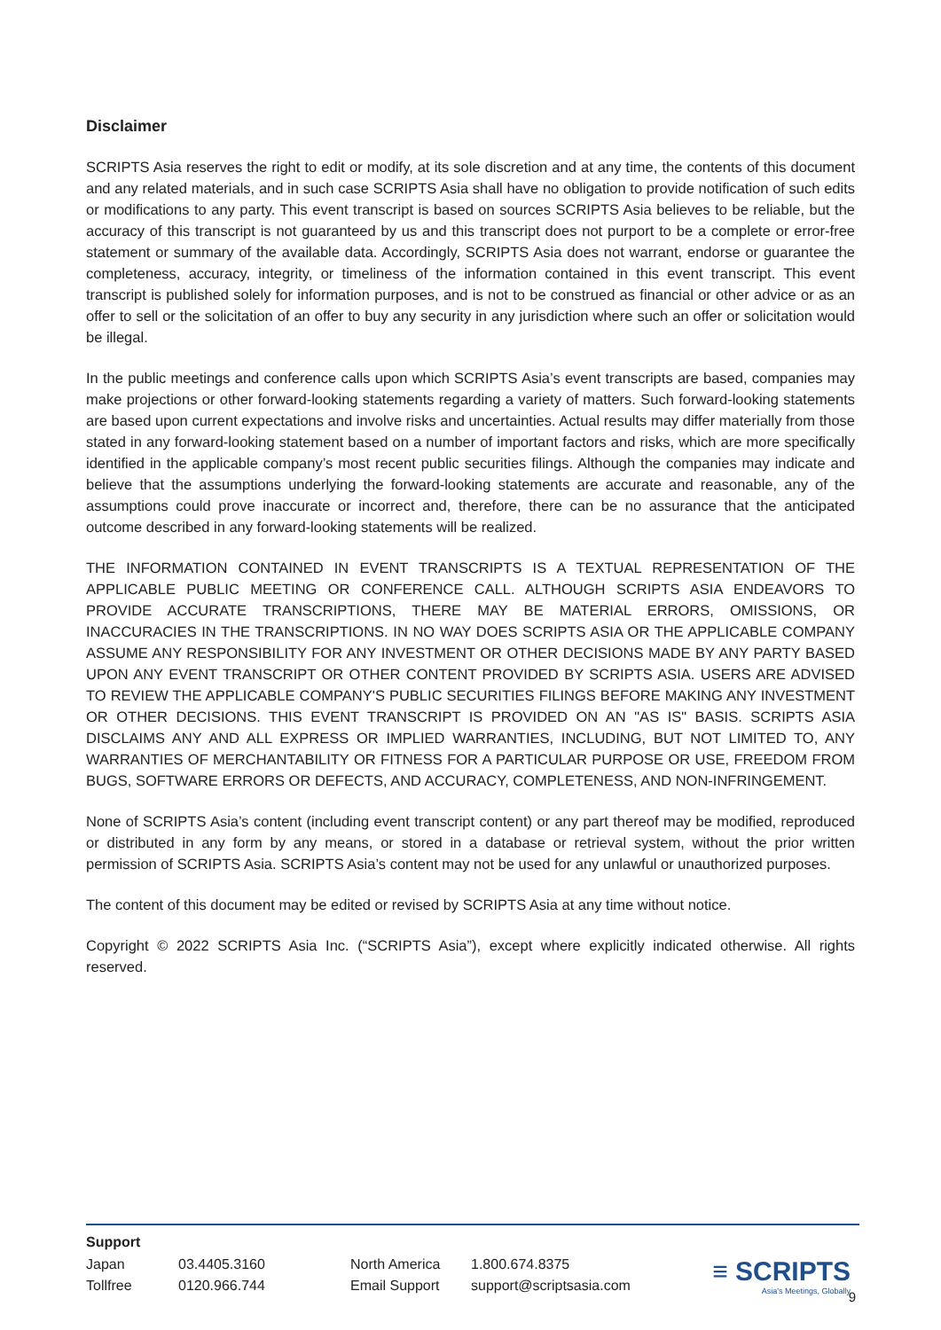Disclaimer
SCRIPTS Asia reserves the right to edit or modify, at its sole discretion and at any time, the contents of this document and any related materials, and in such case SCRIPTS Asia shall have no obligation to provide notification of such edits or modifications to any party. This event transcript is based on sources SCRIPTS Asia believes to be reliable, but the accuracy of this transcript is not guaranteed by us and this transcript does not purport to be a complete or error-free statement or summary of the available data. Accordingly, SCRIPTS Asia does not warrant, endorse or guarantee the completeness, accuracy, integrity, or timeliness of the information contained in this event transcript. This event transcript is published solely for information purposes, and is not to be construed as financial or other advice or as an offer to sell or the solicitation of an offer to buy any security in any jurisdiction where such an offer or solicitation would be illegal.
In the public meetings and conference calls upon which SCRIPTS Asia’s event transcripts are based, companies may make projections or other forward-looking statements regarding a variety of matters. Such forward-looking statements are based upon current expectations and involve risks and uncertainties. Actual results may differ materially from those stated in any forward-looking statement based on a number of important factors and risks, which are more specifically identified in the applicable company’s most recent public securities filings. Although the companies may indicate and believe that the assumptions underlying the forward-looking statements are accurate and reasonable, any of the assumptions could prove inaccurate or incorrect and, therefore, there can be no assurance that the anticipated outcome described in any forward-looking statements will be realized.
THE INFORMATION CONTAINED IN EVENT TRANSCRIPTS IS A TEXTUAL REPRESENTATION OF THE APPLICABLE PUBLIC MEETING OR CONFERENCE CALL. ALTHOUGH SCRIPTS ASIA ENDEAVORS TO PROVIDE ACCURATE TRANSCRIPTIONS, THERE MAY BE MATERIAL ERRORS, OMISSIONS, OR INACCURACIES IN THE TRANSCRIPTIONS. IN NO WAY DOES SCRIPTS ASIA OR THE APPLICABLE COMPANY ASSUME ANY RESPONSIBILITY FOR ANY INVESTMENT OR OTHER DECISIONS MADE BY ANY PARTY BASED UPON ANY EVENT TRANSCRIPT OR OTHER CONTENT PROVIDED BY SCRIPTS ASIA. USERS ARE ADVISED TO REVIEW THE APPLICABLE COMPANY'S PUBLIC SECURITIES FILINGS BEFORE MAKING ANY INVESTMENT OR OTHER DECISIONS. THIS EVENT TRANSCRIPT IS PROVIDED ON AN "AS IS" BASIS. SCRIPTS ASIA DISCLAIMS ANY AND ALL EXPRESS OR IMPLIED WARRANTIES, INCLUDING, BUT NOT LIMITED TO, ANY WARRANTIES OF MERCHANTABILITY OR FITNESS FOR A PARTICULAR PURPOSE OR USE, FREEDOM FROM BUGS, SOFTWARE ERRORS OR DEFECTS, AND ACCURACY, COMPLETENESS, AND NON-INFRINGEMENT.
None of SCRIPTS Asia’s content (including event transcript content) or any part thereof may be modified, reproduced or distributed in any form by any means, or stored in a database or retrieval system, without the prior written permission of SCRIPTS Asia. SCRIPTS Asia’s content may not be used for any unlawful or unauthorized purposes.
The content of this document may be edited or revised by SCRIPTS Asia at any time without notice.
Copyright © 2022 SCRIPTS Asia Inc. (“SCRIPTS Asia”), except where explicitly indicated otherwise. All rights reserved.
Support
Japan 03.4405.3160 North America 1.800.674.8375
Tollfree 0120.966.744 Email Support support@scriptsasia.com
≡ SCRIPTS
Asia's Meetings, Globally
9